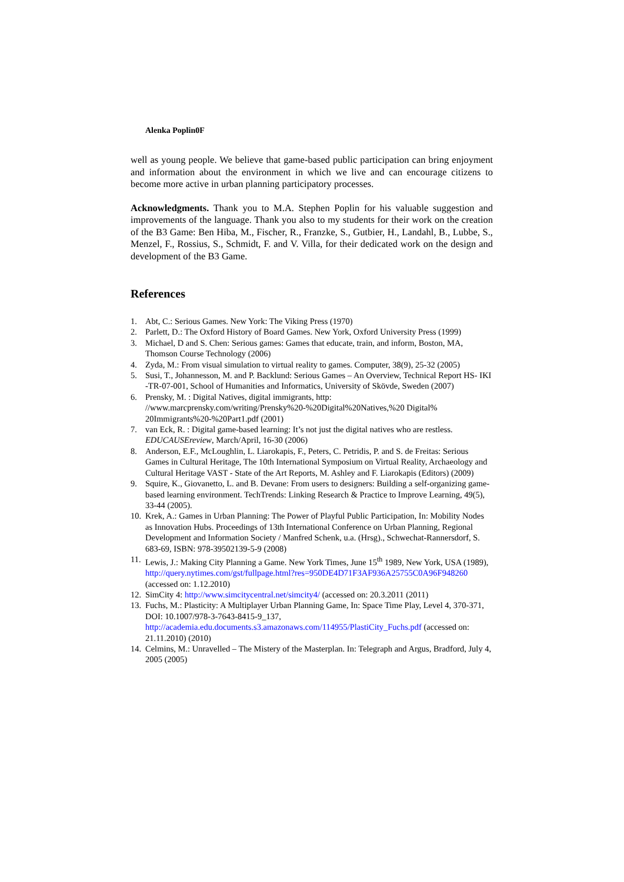Alenka Poplin0F
well as young people. We believe that game-based public participation can bring enjoyment and information about the environment in which we live and can encourage citizens to become more active in urban planning participatory processes.
Acknowledgments. Thank you to M.A. Stephen Poplin for his valuable suggestion and improvements of the language. Thank you also to my students for their work on the creation of the B3 Game: Ben Hiba, M., Fischer, R., Franzke, S., Gutbier, H., Landahl, B., Lubbe, S., Menzel, F., Rossius, S., Schmidt, F. and V. Villa, for their dedicated work on the design and development of the B3 Game.
References
1. Abt, C.: Serious Games. New York: The Viking Press (1970)
2. Parlett, D.: The Oxford History of Board Games. New York, Oxford University Press (1999)
3. Michael, D and S. Chen: Serious games: Games that educate, train, and inform, Boston, MA, Thomson Course Technology (2006)
4. Zyda, M.: From visual simulation to virtual reality to games. Computer, 38(9), 25-32 (2005)
5. Susi, T., Johannesson, M. and P. Backlund: Serious Games – An Overview, Technical Report HS- IKI -TR-07-001, School of Humanities and Informatics, University of Skövde, Sweden (2007)
6. Prensky, M. : Digital Natives, digital immigrants, http: //www.marcprensky.com/writing/Prensky%20-%20Digital%20Natives,%20 Digital% 20Immigrants%20-%20Part1.pdf (2001)
7. van Eck, R. : Digital game-based learning: It’s not just the digital natives who are restless. EDUCAUSEreview, March/April, 16-30 (2006)
8. Anderson, E.F., McLoughlin, L. Liarokapis, F., Peters, C. Petridis, P. and S. de Freitas: Serious Games in Cultural Heritage, The 10th International Symposium on Virtual Reality, Archaeology and Cultural Heritage VAST - State of the Art Reports, M. Ashley and F. Liarokapis (Editors) (2009)
9. Squire, K., Giovanetto, L. and B. Devane: From users to designers: Building a self-organizing game-based learning environment. TechTrends: Linking Research & Practice to Improve Learning, 49(5), 33-44 (2005).
10. Krek, A.: Games in Urban Planning: The Power of Playful Public Participation, In: Mobility Nodes as Innovation Hubs. Proceedings of 13th International Conference on Urban Planning, Regional Development and Information Society / Manfred Schenk, u.a. (Hrsg)., Schwechat-Rannersdorf, S. 683-69, ISBN: 978-39502139-5-9 (2008)
11. Lewis, J.: Making City Planning a Game. New York Times, June 15<sup>th</sup> 1989, New York, USA (1989), http://query.nytimes.com/gst/fullpage.html?res=950DE4D71F3AF936A25755C0A96F948260 (accessed on: 1.12.2010)
12. SimCity 4: http://www.simcitycentral.net/simcity4/ (accessed on: 20.3.2011 (2011)
13. Fuchs, M.: Plasticity: A Multiplayer Urban Planning Game, In: Space Time Play, Level 4, 370-371, DOI: 10.1007/978-3-7643-8415-9_137, http://academia.edu.documents.s3.amazonaws.com/114955/PlastiCity_Fuchs.pdf (accessed on: 21.11.2010) (2010)
14. Celmins, M.: Unravelled – The Mistery of the Masterplan. In: Telegraph and Argus, Bradford, July 4, 2005 (2005)